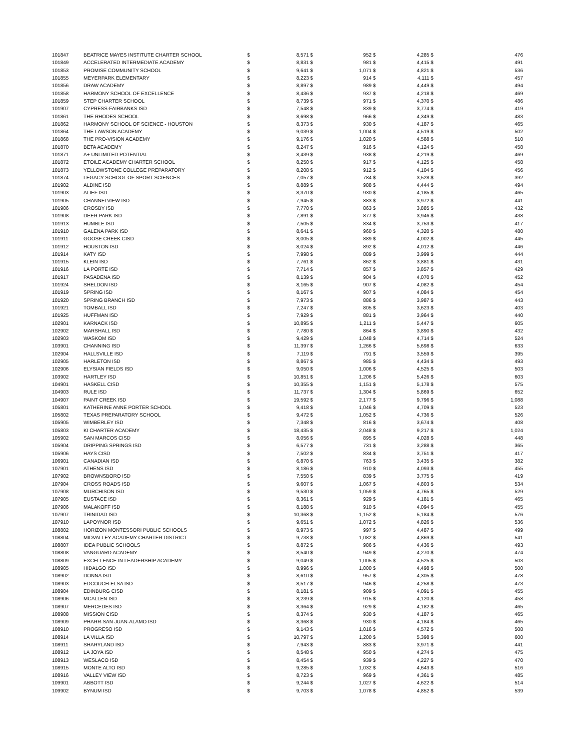| 101847 | BEATRICE MAYES INSTITUTE CHARTER SCHOOL | $ | 8,571 | $ | 952 | $ | 4,285 | $ | 476 |
| 101849 | ACCELERATED INTERMEDIATE ACADEMY | $ | 8,831 | $ | 981 | $ | 4,415 | $ | 491 |
| 101853 | PROMISE COMMUNITY SCHOOL | $ | 9,641 | $ | 1,071 | $ | 4,821 | $ | 536 |
| 101855 | MEYERPARK ELEMENTARY | $ | 8,223 | $ | 914 | $ | 4,111 | $ | 457 |
| 101856 | DRAW ACADEMY | $ | 8,897 | $ | 989 | $ | 4,449 | $ | 494 |
| 101858 | HARMONY SCHOOL OF EXCELLENCE | $ | 8,436 | $ | 937 | $ | 4,218 | $ | 469 |
| 101859 | STEP CHARTER SCHOOL | $ | 8,739 | $ | 971 | $ | 4,370 | $ | 486 |
| 101907 | CYPRESS-FAIRBANKS ISD | $ | 7,548 | $ | 839 | $ | 3,774 | $ | 419 |
| 101861 | THE RHODES SCHOOL | $ | 8,698 | $ | 966 | $ | 4,349 | $ | 483 |
| 101862 | HARMONY SCHOOL OF SCIENCE - HOUSTON | $ | 8,373 | $ | 930 | $ | 4,187 | $ | 465 |
| 101864 | THE LAWSON ACADEMY | $ | 9,039 | $ | 1,004 | $ | 4,519 | $ | 502 |
| 101868 | THE PRO-VISION ACADEMY | $ | 9,176 | $ | 1,020 | $ | 4,588 | $ | 510 |
| 101870 | BETA ACADEMY | $ | 8,247 | $ | 916 | $ | 4,124 | $ | 458 |
| 101871 | A+ UNLIMITED POTENTIAL | $ | 8,439 | $ | 938 | $ | 4,219 | $ | 469 |
| 101872 | ETOILE ACADEMY CHARTER SCHOOL | $ | 8,250 | $ | 917 | $ | 4,125 | $ | 458 |
| 101873 | YELLOWSTONE COLLEGE PREPARATORY | $ | 8,208 | $ | 912 | $ | 4,104 | $ | 456 |
| 101874 | LEGACY SCHOOL OF SPORT SCIENCES | $ | 7,057 | $ | 784 | $ | 3,528 | $ | 392 |
| 101902 | ALDINE ISD | $ | 8,889 | $ | 988 | $ | 4,444 | $ | 494 |
| 101903 | ALIEF ISD | $ | 8,370 | $ | 930 | $ | 4,185 | $ | 465 |
| 101905 | CHANNELVIEW ISD | $ | 7,945 | $ | 883 | $ | 3,972 | $ | 441 |
| 101906 | CROSBY ISD | $ | 7,770 | $ | 863 | $ | 3,885 | $ | 432 |
| 101908 | DEER PARK ISD | $ | 7,891 | $ | 877 | $ | 3,946 | $ | 438 |
| 101913 | HUMBLE ISD | $ | 7,505 | $ | 834 | $ | 3,753 | $ | 417 |
| 101910 | GALENA PARK ISD | $ | 8,641 | $ | 960 | $ | 4,320 | $ | 480 |
| 101911 | GOOSE CREEK CISD | $ | 8,005 | $ | 889 | $ | 4,002 | $ | 445 |
| 101912 | HOUSTON ISD | $ | 8,024 | $ | 892 | $ | 4,012 | $ | 446 |
| 101914 | KATY ISD | $ | 7,998 | $ | 889 | $ | 3,999 | $ | 444 |
| 101915 | KLEIN ISD | $ | 7,761 | $ | 862 | $ | 3,881 | $ | 431 |
| 101916 | LA PORTE ISD | $ | 7,714 | $ | 857 | $ | 3,857 | $ | 429 |
| 101917 | PASADENA ISD | $ | 8,139 | $ | 904 | $ | 4,070 | $ | 452 |
| 101924 | SHELDON ISD | $ | 8,165 | $ | 907 | $ | 4,082 | $ | 454 |
| 101919 | SPRING ISD | $ | 8,167 | $ | 907 | $ | 4,084 | $ | 454 |
| 101920 | SPRING BRANCH ISD | $ | 7,973 | $ | 886 | $ | 3,987 | $ | 443 |
| 101921 | TOMBALL ISD | $ | 7,247 | $ | 805 | $ | 3,623 | $ | 403 |
| 101925 | HUFFMAN ISD | $ | 7,929 | $ | 881 | $ | 3,964 | $ | 440 |
| 102901 | KARNACK ISD | $ | 10,895 | $ | 1,211 | $ | 5,447 | $ | 605 |
| 102902 | MARSHALL ISD | $ | 7,780 | $ | 864 | $ | 3,890 | $ | 432 |
| 102903 | WASKOM ISD | $ | 9,429 | $ | 1,048 | $ | 4,714 | $ | 524 |
| 103901 | CHANNING ISD | $ | 11,397 | $ | 1,266 | $ | 5,698 | $ | 633 |
| 102904 | HALLSVILLE ISD | $ | 7,119 | $ | 791 | $ | 3,559 | $ | 395 |
| 102905 | HARLETON ISD | $ | 8,867 | $ | 985 | $ | 4,434 | $ | 493 |
| 102906 | ELYSIAN FIELDS ISD | $ | 9,050 | $ | 1,006 | $ | 4,525 | $ | 503 |
| 103902 | HARTLEY ISD | $ | 10,851 | $ | 1,206 | $ | 5,426 | $ | 603 |
| 104901 | HASKELL CISD | $ | 10,355 | $ | 1,151 | $ | 5,178 | $ | 575 |
| 104903 | RULE ISD | $ | 11,737 | $ | 1,304 | $ | 5,869 | $ | 652 |
| 104907 | PAINT CREEK ISD | $ | 19,592 | $ | 2,177 | $ | 9,796 | $ | 1,088 |
| 105801 | KATHERINE ANNE PORTER SCHOOL | $ | 9,418 | $ | 1,046 | $ | 4,709 | $ | 523 |
| 105802 | TEXAS PREPARATORY SCHOOL | $ | 9,472 | $ | 1,052 | $ | 4,736 | $ | 526 |
| 105905 | WIMBERLEY ISD | $ | 7,348 | $ | 816 | $ | 3,674 | $ | 408 |
| 105803 | KI CHARTER ACADEMY | $ | 18,435 | $ | 2,048 | $ | 9,217 | $ | 1,024 |
| 105902 | SAN MARCOS CISD | $ | 8,056 | $ | 895 | $ | 4,028 | $ | 448 |
| 105904 | DRIPPING SPRINGS ISD | $ | 6,577 | $ | 731 | $ | 3,288 | $ | 365 |
| 105906 | HAYS CISD | $ | 7,502 | $ | 834 | $ | 3,751 | $ | 417 |
| 106901 | CANADIAN ISD | $ | 6,870 | $ | 763 | $ | 3,435 | $ | 382 |
| 107901 | ATHENS ISD | $ | 8,186 | $ | 910 | $ | 4,093 | $ | 455 |
| 107902 | BROWNSBORO ISD | $ | 7,550 | $ | 839 | $ | 3,775 | $ | 419 |
| 107904 | CROSS ROADS ISD | $ | 9,607 | $ | 1,067 | $ | 4,803 | $ | 534 |
| 107908 | MURCHISON ISD | $ | 9,530 | $ | 1,059 | $ | 4,765 | $ | 529 |
| 107905 | EUSTACE ISD | $ | 8,361 | $ | 929 | $ | 4,181 | $ | 465 |
| 107906 | MALAKOFF ISD | $ | 8,188 | $ | 910 | $ | 4,094 | $ | 455 |
| 107907 | TRINIDAD ISD | $ | 10,368 | $ | 1,152 | $ | 5,184 | $ | 576 |
| 107910 | LAPOYNOR ISD | $ | 9,651 | $ | 1,072 | $ | 4,826 | $ | 536 |
| 108802 | HORIZON MONTESSORI PUBLIC SCHOOLS | $ | 8,973 | $ | 997 | $ | 4,487 | $ | 499 |
| 108804 | MIDVALLEY ACADEMY CHARTER DISTRICT | $ | 9,738 | $ | 1,082 | $ | 4,869 | $ | 541 |
| 108807 | IDEA PUBLIC SCHOOLS | $ | 8,872 | $ | 986 | $ | 4,436 | $ | 493 |
| 108808 | VANGUARD ACADEMY | $ | 8,540 | $ | 949 | $ | 4,270 | $ | 474 |
| 108809 | EXCELLENCE IN LEADERSHIP ACADEMY | $ | 9,049 | $ | 1,005 | $ | 4,525 | $ | 503 |
| 108905 | HIDALGO ISD | $ | 8,996 | $ | 1,000 | $ | 4,498 | $ | 500 |
| 108902 | DONNA ISD | $ | 8,610 | $ | 957 | $ | 4,305 | $ | 478 |
| 108903 | EDCOUCH-ELSA ISD | $ | 8,517 | $ | 946 | $ | 4,258 | $ | 473 |
| 108904 | EDINBURG CISD | $ | 8,181 | $ | 909 | $ | 4,091 | $ | 455 |
| 108906 | MCALLEN ISD | $ | 8,239 | $ | 915 | $ | 4,120 | $ | 458 |
| 108907 | MERCEDES ISD | $ | 8,364 | $ | 929 | $ | 4,182 | $ | 465 |
| 108908 | MISSION CISD | $ | 8,374 | $ | 930 | $ | 4,187 | $ | 465 |
| 108909 | PHARR-SAN JUAN-ALAMO ISD | $ | 8,368 | $ | 930 | $ | 4,184 | $ | 465 |
| 108910 | PROGRESO ISD | $ | 9,143 | $ | 1,016 | $ | 4,572 | $ | 508 |
| 108914 | LA VILLA ISD | $ | 10,797 | $ | 1,200 | $ | 5,398 | $ | 600 |
| 108911 | SHARYLAND ISD | $ | 7,943 | $ | 883 | $ | 3,971 | $ | 441 |
| 108912 | LA JOYA ISD | $ | 8,548 | $ | 950 | $ | 4,274 | $ | 475 |
| 108913 | WESLACO ISD | $ | 8,454 | $ | 939 | $ | 4,227 | $ | 470 |
| 108915 | MONTE ALTO ISD | $ | 9,285 | $ | 1,032 | $ | 4,643 | $ | 516 |
| 108916 | VALLEY VIEW ISD | $ | 8,723 | $ | 969 | $ | 4,361 | $ | 485 |
| 109901 | ABBOTT ISD | $ | 9,244 | $ | 1,027 | $ | 4,622 | $ | 514 |
| 109902 | BYNUM ISD | $ | 9,703 | $ | 1,078 | $ | 4,852 | $ | 539 |